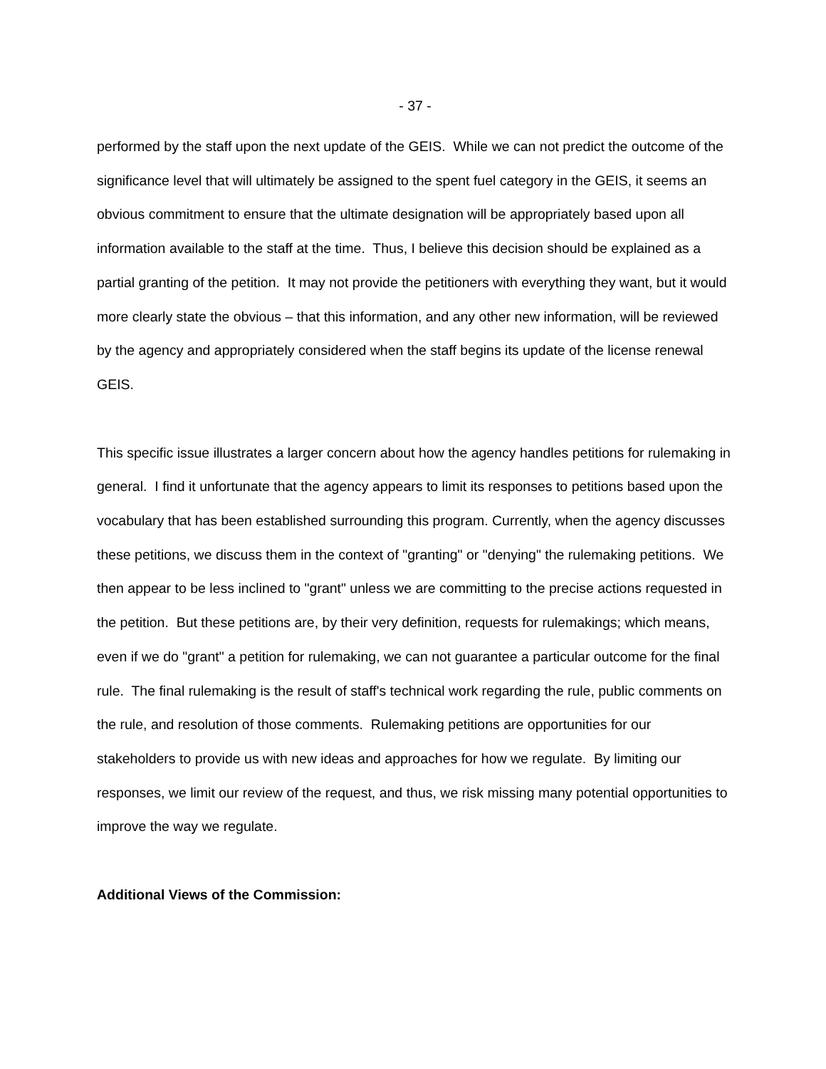- 37 -
performed by the staff upon the next update of the GEIS. While we can not predict the outcome of the significance level that will ultimately be assigned to the spent fuel category in the GEIS, it seems an obvious commitment to ensure that the ultimate designation will be appropriately based upon all information available to the staff at the time. Thus, I believe this decision should be explained as a partial granting of the petition. It may not provide the petitioners with everything they want, but it would more clearly state the obvious – that this information, and any other new information, will be reviewed by the agency and appropriately considered when the staff begins its update of the license renewal GEIS.
This specific issue illustrates a larger concern about how the agency handles petitions for rulemaking in general. I find it unfortunate that the agency appears to limit its responses to petitions based upon the vocabulary that has been established surrounding this program. Currently, when the agency discusses these petitions, we discuss them in the context of "granting" or "denying" the rulemaking petitions. We then appear to be less inclined to "grant" unless we are committing to the precise actions requested in the petition. But these petitions are, by their very definition, requests for rulemakings; which means, even if we do "grant" a petition for rulemaking, we can not guarantee a particular outcome for the final rule. The final rulemaking is the result of staff's technical work regarding the rule, public comments on the rule, and resolution of those comments. Rulemaking petitions are opportunities for our stakeholders to provide us with new ideas and approaches for how we regulate. By limiting our responses, we limit our review of the request, and thus, we risk missing many potential opportunities to improve the way we regulate.
Additional Views of the Commission: